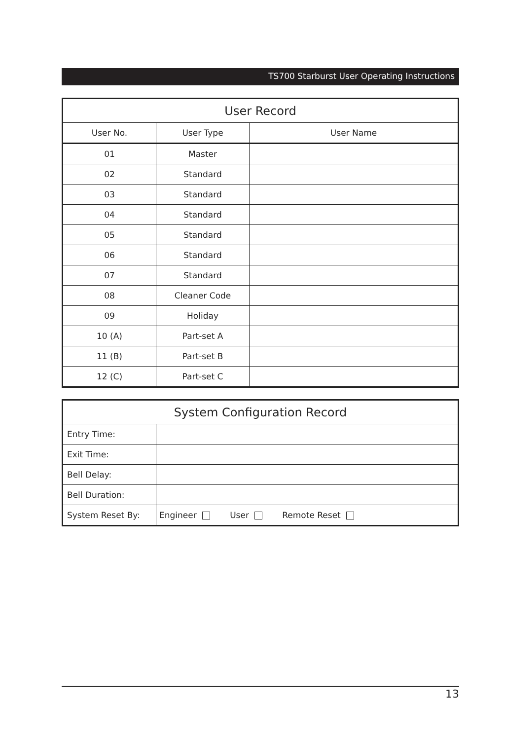TS700 Starburst User Operating Instructions
| User Record | | |
| --- | --- | --- |
| User No. | User Type | User Name |
| 01 | Master | |
| 02 | Standard | |
| 03 | Standard | |
| 04 | Standard | |
| 05 | Standard | |
| 06 | Standard | |
| 07 | Standard | |
| 08 | Cleaner Code | |
| 09 | Holiday | |
| 10 (A) | Part-set A | |
| 11 (B) | Part-set B | |
| 12 (C) | Part-set C | |
| System Configuration Record | |
| --- | --- |
| Entry Time: | |
| Exit Time: | |
| Bell Delay: | |
| Bell Duration: | |
| System Reset By: | Engineer User Remote Reset |
13